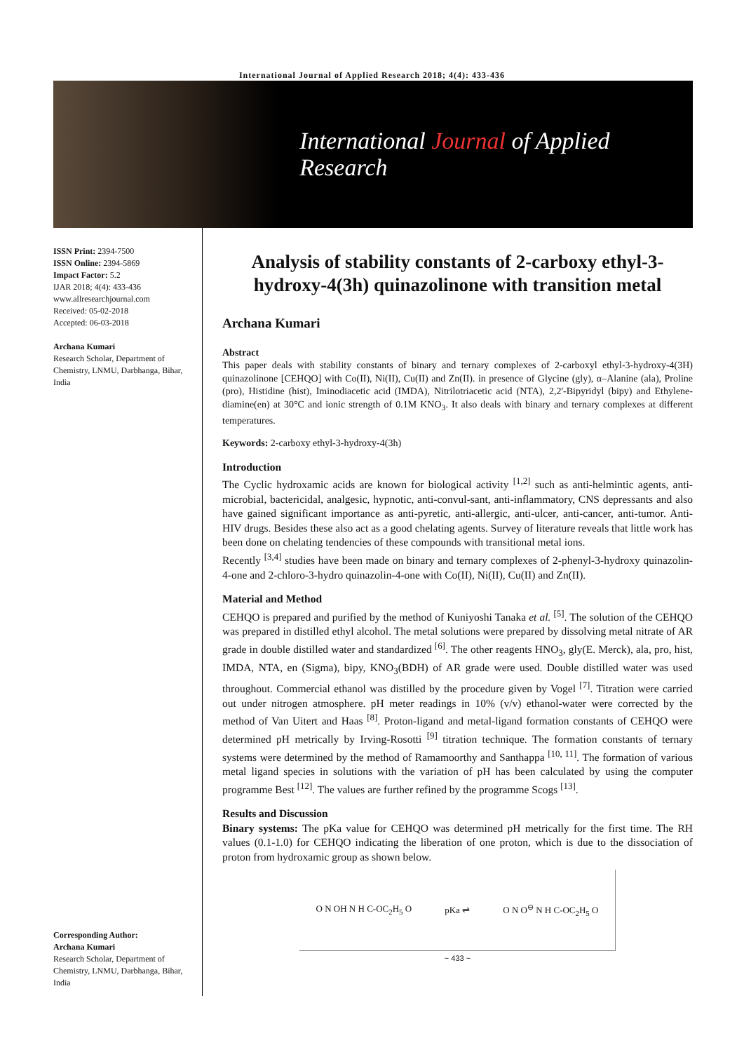International Journal of Applied Research 2018; 4(4): 433-436
International Journal of Applied Research
ISSN Print: 2394-7500
ISSN Online: 2394-5869
Impact Factor: 5.2
IJAR 2018; 4(4): 433-436
www.allresearchjournal.com
Received: 05-02-2018
Accepted: 06-03-2018
Archana Kumari
Research Scholar, Department of Chemistry, LNMU, Darbhanga, Bihar, India
Corresponding Author:
Archana Kumari
Research Scholar, Department of Chemistry, LNMU, Darbhanga, Bihar, India
Analysis of stability constants of 2-carboxy ethyl-3-hydroxy-4(3h) quinazolinone with transition metal
Archana Kumari
Abstract
This paper deals with stability constants of binary and ternary complexes of 2-carboxyl ethyl-3-hydroxy-4(3H) quinazolinone [CEHQO] with Co(II), Ni(II), Cu(II) and Zn(II). in presence of Glycine (gly), α–Alanine (ala), Proline (pro), Histidine (hist), Iminodiacetic acid (IMDA), Nitrilotriacetic acid (NTA), 2,2'-Bipyridyl (bipy) and Ethylene-diamine(en) at 30°C and ionic strength of 0.1M KNO<sub>3</sub>. It also deals with binary and ternary complexes at different temperatures.
Keywords: 2-carboxy ethyl-3-hydroxy-4(3h)
Introduction
The Cyclic hydroxamic acids are known for biological activity <sup>[1,2]</sup> such as anti-helmintic agents, anti-microbial, bactericidal, analgesic, hypnotic, anti-convul-sant, anti-inflammatory, CNS depressants and also have gained significant importance as anti-pyretic, anti-allergic, anti-ulcer, anti-cancer, anti-tumor. Anti-HIV drugs. Besides these also act as a good chelating agents. Survey of literature reveals that little work has been done on chelating tendencies of these compounds with transitional metal ions.
Recently <sup>[3,4]</sup> studies have been made on binary and ternary complexes of 2-phenyl-3-hydroxy quinazolin-4-one and 2-chloro-3-hydro quinazolin-4-one with Co(II), Ni(II), Cu(II) and Zn(II).
Material and Method
CEHQO is prepared and purified by the method of Kuniyoshi Tanaka et al. <sup>[5]</sup>. The solution of the CEHQO was prepared in distilled ethyl alcohol. The metal solutions were prepared by dissolving metal nitrate of AR grade in double distilled water and standardized <sup>[6]</sup>. The other reagents HNO<sub>3</sub>, gly(E. Merck), ala, pro, hist, IMDA, NTA, en (Sigma), bipy, KNO<sub>3</sub>(BDH) of AR grade were used. Double distilled water was used throughout. Commercial ethanol was distilled by the procedure given by Vogel <sup>[7]</sup>. Titration were carried out under nitrogen atmosphere. pH meter readings in 10% (v/v) ethanol-water were corrected by the method of Van Uitert and Haas <sup>[8]</sup>. Proton-ligand and metal-ligand formation constants of CEHQO were determined pH metrically by Irving-Rosotti <sup>[9]</sup> titration technique. The formation constants of ternary systems were determined by the method of Ramamoorthy and Santhappa <sup>[10, 11]</sup>. The formation of various metal ligand species in solutions with the variation of pH has been calculated by using the computer programme Best <sup>[12]</sup>. The values are further refined by the programme Scogs <sup>[13]</sup>.
Results and Discussion
Binary systems: The pKa value for CEHQO was determined pH metrically for the first time. The RH values (0.1-1.0) for CEHQO indicating the liberation of one proton, which is due to the dissociation of proton from hydroxamic group as shown below.
O N OH N H C-OC<sub>2</sub>H<sub>5</sub> O pKa ⇌ O N O<sup>⊖</sup> N H C-OC<sub>2</sub>H<sub>5</sub> O
~ 433 ~